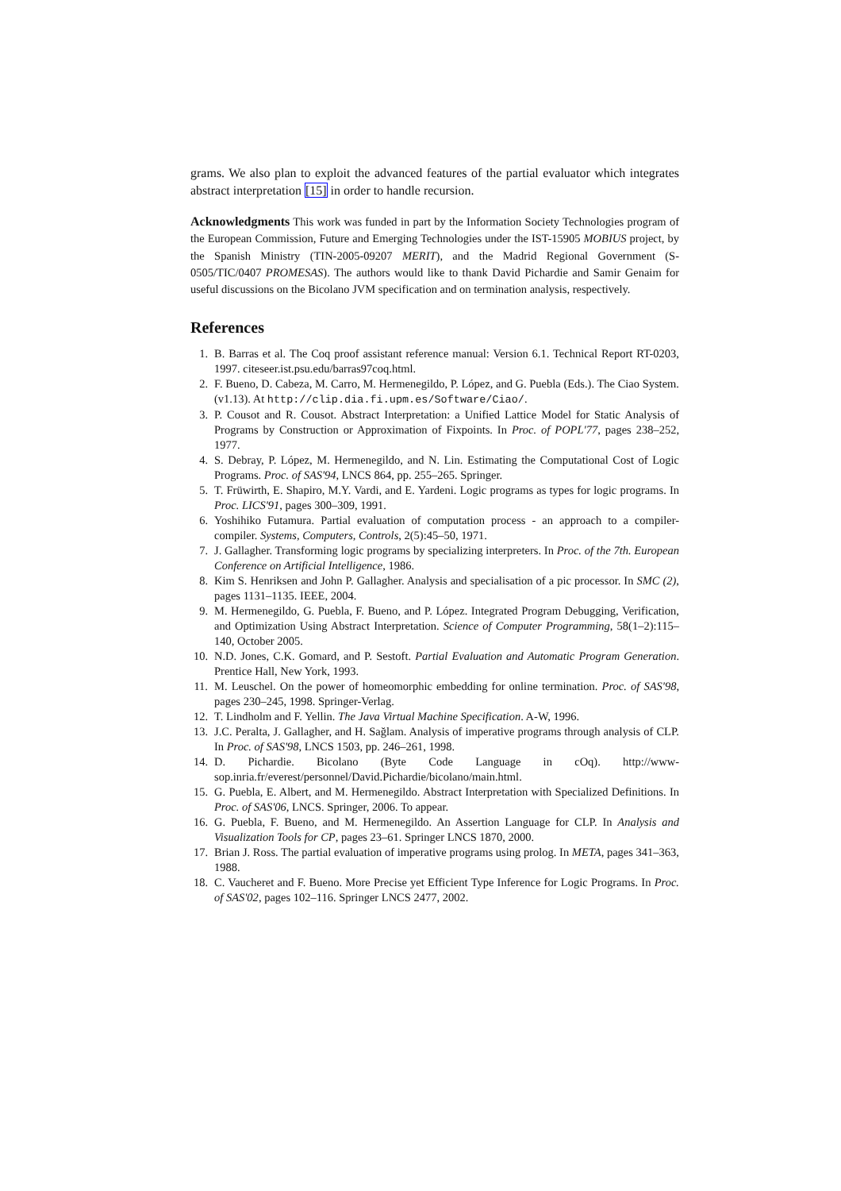grams. We also plan to exploit the advanced features of the partial evaluator which integrates abstract interpretation [15] in order to handle recursion.
Acknowledgments This work was funded in part by the Information Society Technologies program of the European Commission, Future and Emerging Technologies under the IST-15905 MOBIUS project, by the Spanish Ministry (TIN-2005-09207 MERIT), and the Madrid Regional Government (S-0505/TIC/0407 PROMESAS). The authors would like to thank David Pichardie and Samir Genaim for useful discussions on the Bicolano JVM specification and on termination analysis, respectively.
References
1. B. Barras et al. The Coq proof assistant reference manual: Version 6.1. Technical Report RT-0203, 1997. citeseer.ist.psu.edu/barras97coq.html.
2. F. Bueno, D. Cabeza, M. Carro, M. Hermenegildo, P. López, and G. Puebla (Eds.). The Ciao System. (v1.13). At http://clip.dia.fi.upm.es/Software/Ciao/.
3. P. Cousot and R. Cousot. Abstract Interpretation: a Unified Lattice Model for Static Analysis of Programs by Construction or Approximation of Fixpoints. In Proc. of POPL'77, pages 238–252, 1977.
4. S. Debray, P. López, M. Hermenegildo, and N. Lin. Estimating the Computational Cost of Logic Programs. Proc. of SAS'94, LNCS 864, pp. 255–265. Springer.
5. T. Früwirth, E. Shapiro, M.Y. Vardi, and E. Yardeni. Logic programs as types for logic programs. In Proc. LICS'91, pages 300–309, 1991.
6. Yoshihiko Futamura. Partial evaluation of computation process - an approach to a compiler-compiler. Systems, Computers, Controls, 2(5):45–50, 1971.
7. J. Gallagher. Transforming logic programs by specializing interpreters. In Proc. of the 7th. European Conference on Artificial Intelligence, 1986.
8. Kim S. Henriksen and John P. Gallagher. Analysis and specialisation of a pic processor. In SMC (2), pages 1131–1135. IEEE, 2004.
9. M. Hermenegildo, G. Puebla, F. Bueno, and P. López. Integrated Program Debugging, Verification, and Optimization Using Abstract Interpretation. Science of Computer Programming, 58(1–2):115–140, October 2005.
10. N.D. Jones, C.K. Gomard, and P. Sestoft. Partial Evaluation and Automatic Program Generation. Prentice Hall, New York, 1993.
11. M. Leuschel. On the power of homeomorphic embedding for online termination. Proc. of SAS'98, pages 230–245, 1998. Springer-Verlag.
12. T. Lindholm and F. Yellin. The Java Virtual Machine Specification. A-W, 1996.
13. J.C. Peralta, J. Gallagher, and H. Sağlam. Analysis of imperative programs through analysis of CLP. In Proc. of SAS'98, LNCS 1503, pp. 246–261, 1998.
14. D. Pichardie. Bicolano (Byte Code Language in cOq). http://www-sop.inria.fr/everest/personnel/David.Pichardie/bicolano/main.html.
15. G. Puebla, E. Albert, and M. Hermenegildo. Abstract Interpretation with Specialized Definitions. In Proc. of SAS'06, LNCS. Springer, 2006. To appear.
16. G. Puebla, F. Bueno, and M. Hermenegildo. An Assertion Language for CLP. In Analysis and Visualization Tools for CP, pages 23–61. Springer LNCS 1870, 2000.
17. Brian J. Ross. The partial evaluation of imperative programs using prolog. In META, pages 341–363, 1988.
18. C. Vaucheret and F. Bueno. More Precise yet Efficient Type Inference for Logic Programs. In Proc. of SAS'02, pages 102–116. Springer LNCS 2477, 2002.